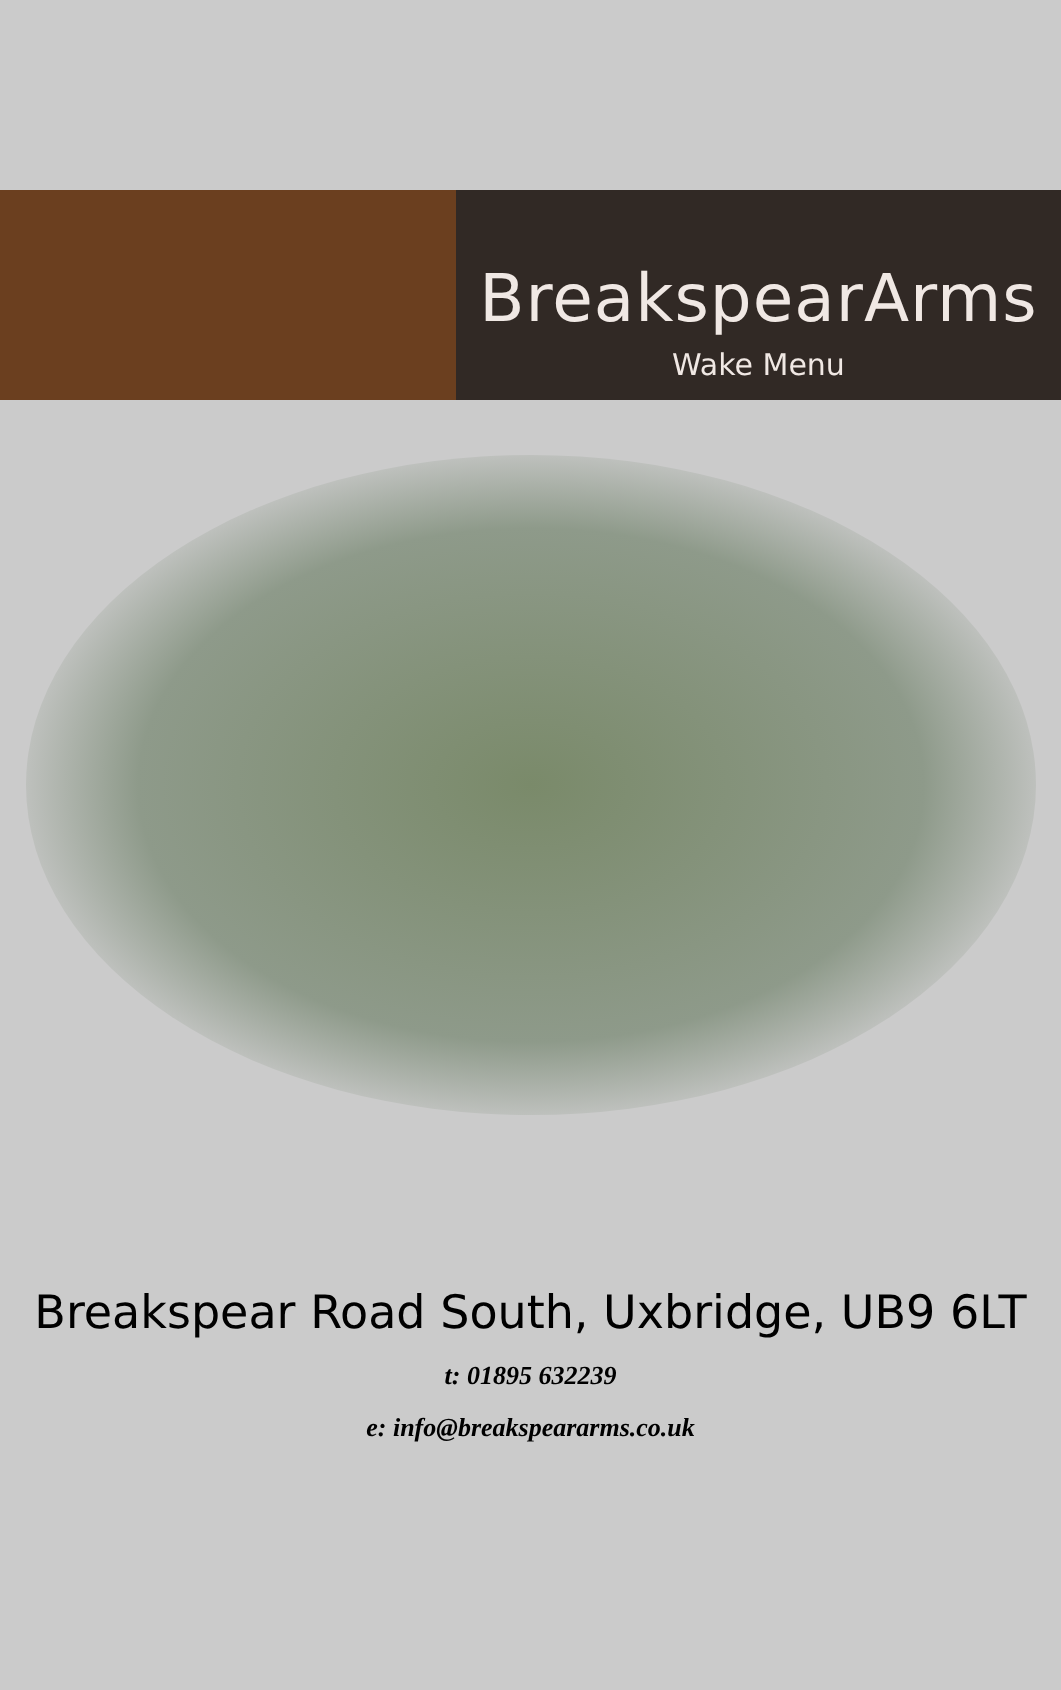BreakspearArms
Wake Menu
Breakspear Road South, Uxbridge, UB9 6LT
t: 01895 632239
e: info@breakspeararms.co.uk